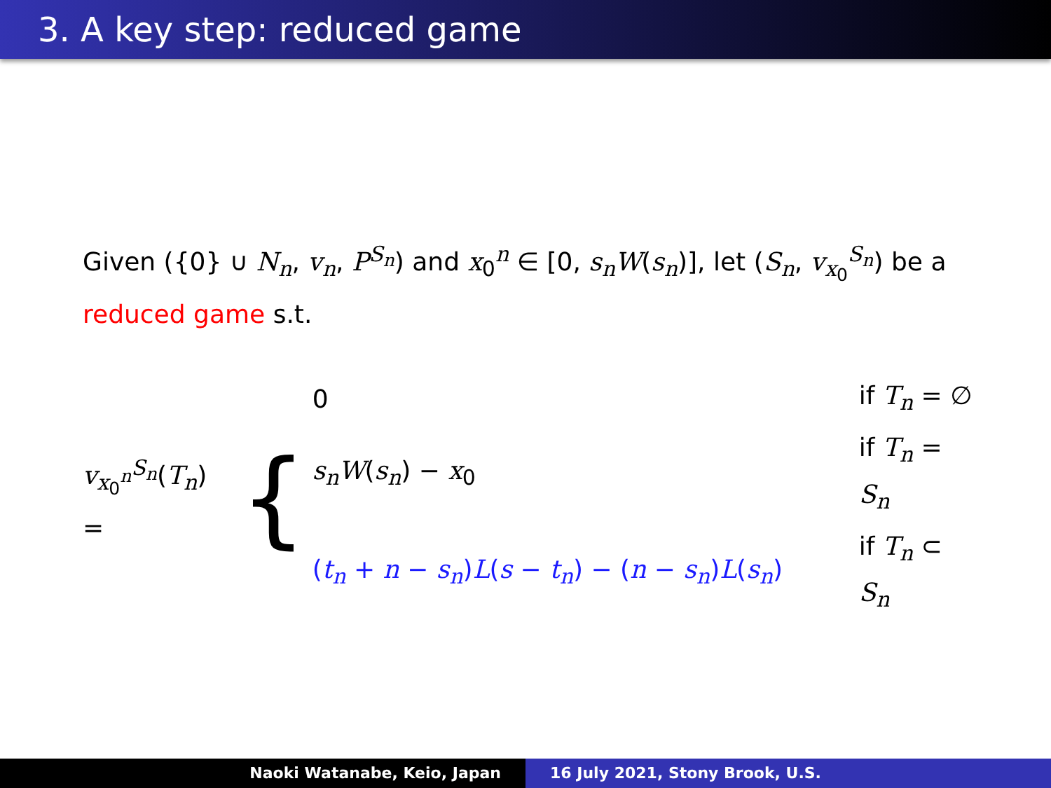3. A key step: reduced game
Given ({0} ∪ N<sub>n</sub>, v<sub>n</sub>, P<sup>S<sub>n</sub></sup>) and x<sub>0</sub><sup>n</sup> ∈ [0, s<sub>n</sub>W(s<sub>n</sub>)], let (S<sub>n</sub>, v<sub>x<sub>0</sub></sub><sup>S<sub>n</sub></sup>) be a reduced game s.t.
v<sub>x<sub>0</sub><sup>n</sup></sub><sup>S<sub>n</sub></sup>(T<sub>n</sub>) = {
| 0 | if T<sub>n</sub> = ∅ |
| s<sub>n</sub>W ( s<sub>n</sub> ) − x<sub>0</sub> | if T<sub>n</sub> = S<sub>n</sub> |
| ( t<sub>n</sub> + n − s<sub>n</sub> ) L ( s − t<sub>n</sub> ) − ( n − s<sub>n</sub> ) L ( s<sub>n</sub> ) | if T<sub>n</sub> ⊂ S<sub>n</sub> |
Naoki Watanabe, Keio, Japan 16 July 2021, Stony Brook, U.S.